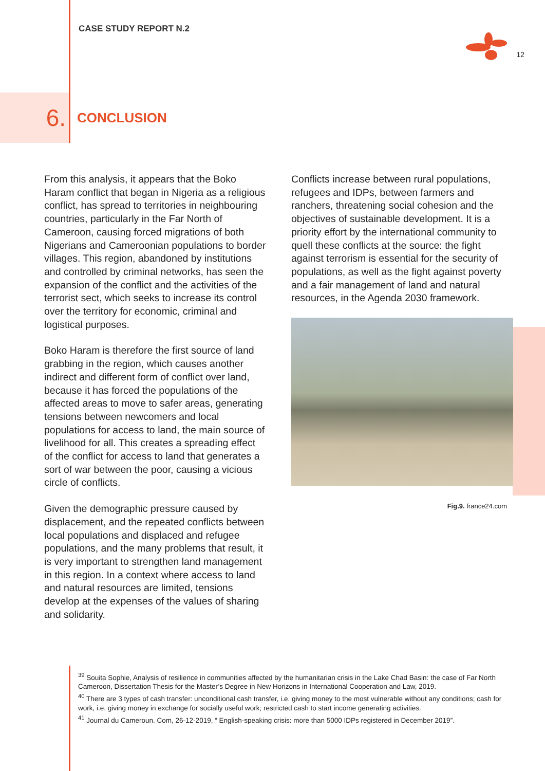CASE STUDY REPORT N.2
12
6.
CONCLUSION
From this analysis, it appears that the Boko Haram conflict that began in Nigeria as a religious conflict, has spread to territories in neighbouring countries, particularly in the Far North of Cameroon, causing forced migrations of both Nigerians and Cameroonian populations to border villages. This region, abandoned by institutions and controlled by criminal networks, has seen the expansion of the conflict and the activities of the terrorist sect, which seeks to increase its control over the territory for economic, criminal and logistical purposes.
Boko Haram is therefore the first source of land grabbing in the region, which causes another indirect and different form of conflict over land, because it has forced the populations of the affected areas to move to safer areas, generating tensions between newcomers and local populations for access to land, the main source of livelihood for all. This creates a spreading effect of the conflict for access to land that generates a sort of war between the poor, causing a vicious circle of conflicts.
Given the demographic pressure caused by displacement, and the repeated conflicts between local populations and displaced and refugee populations, and the many problems that result, it is very important to strengthen land management in this region. In a context where access to land and natural resources are limited, tensions develop at the expenses of the values of sharing and solidarity.
Conflicts increase between rural populations, refugees and IDPs, between farmers and ranchers, threatening social cohesion and the objectives of sustainable development. It is a priority effort by the international community to quell these conflicts at the source: the fight against terrorism is essential for the security of populations, as well as the fight against poverty and a fair management of land and natural resources, in the Agenda 2030 framework.
Fig.9. france24.com
<sup>39</sup> Souita Sophie, Analysis of resilience in communities affected by the humanitarian crisis in the Lake Chad Basin: the case of Far North Cameroon, Dissertation Thesis for the Master’s Degree in New Horizons in International Cooperation and Law, 2019.
<sup>40</sup> There are 3 types of cash transfer: unconditional cash transfer, i.e. giving money to the most vulnerable without any conditions; cash for work, i.e. giving money in exchange for socially useful work; restricted cash to start income generating activities.
<sup>41</sup> Journal du Cameroun. Com, 26-12-2019, “ English-speaking crisis: more than 5000 IDPs registered in December 2019”.